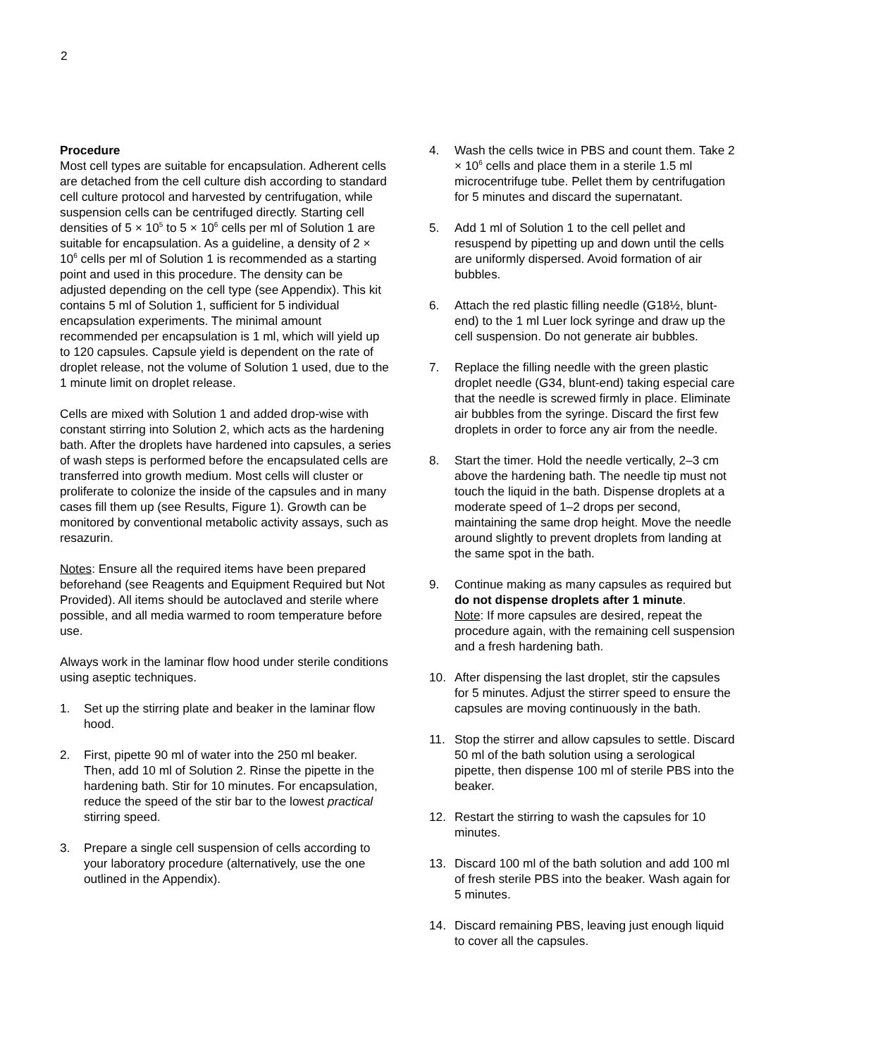2
Procedure
Most cell types are suitable for encapsulation. Adherent cells are detached from the cell culture dish according to standard cell culture protocol and harvested by centrifugation, while suspension cells can be centrifuged directly. Starting cell densities of 5 × 10<sup>5</sup> to 5 × 10<sup>6</sup> cells per ml of Solution 1 are suitable for encapsulation. As a guideline, a density of 2 × 10<sup>6</sup> cells per ml of Solution 1 is recommended as a starting point and used in this procedure. The density can be adjusted depending on the cell type (see Appendix). This kit contains 5 ml of Solution 1, sufficient for 5 individual encapsulation experiments. The minimal amount recommended per encapsulation is 1 ml, which will yield up to 120 capsules. Capsule yield is dependent on the rate of droplet release, not the volume of Solution 1 used, due to the 1 minute limit on droplet release.
Cells are mixed with Solution 1 and added drop-wise with constant stirring into Solution 2, which acts as the hardening bath. After the droplets have hardened into capsules, a series of wash steps is performed before the encapsulated cells are transferred into growth medium. Most cells will cluster or proliferate to colonize the inside of the capsules and in many cases fill them up (see Results, Figure 1). Growth can be monitored by conventional metabolic activity assays, such as resazurin.
Notes: Ensure all the required items have been prepared beforehand (see Reagents and Equipment Required but Not Provided). All items should be autoclaved and sterile where possible, and all media warmed to room temperature before use.
Always work in the laminar flow hood under sterile conditions using aseptic techniques.
1. Set up the stirring plate and beaker in the laminar flow hood.
2. First, pipette 90 ml of water into the 250 ml beaker. Then, add 10 ml of Solution 2. Rinse the pipette in the hardening bath. Stir for 10 minutes. For encapsulation, reduce the speed of the stir bar to the lowest practical stirring speed.
3. Prepare a single cell suspension of cells according to your laboratory procedure (alternatively, use the one outlined in the Appendix).
4. Wash the cells twice in PBS and count them. Take 2 × 10<sup>6</sup> cells and place them in a sterile 1.5 ml microcentrifuge tube. Pellet them by centrifugation for 5 minutes and discard the supernatant.
5. Add 1 ml of Solution 1 to the cell pellet and resuspend by pipetting up and down until the cells are uniformly dispersed. Avoid formation of air bubbles.
6. Attach the red plastic filling needle (G18½, blunt-end) to the 1 ml Luer lock syringe and draw up the cell suspension. Do not generate air bubbles.
7. Replace the filling needle with the green plastic droplet needle (G34, blunt-end) taking especial care that the needle is screwed firmly in place. Eliminate air bubbles from the syringe. Discard the first few droplets in order to force any air from the needle.
8. Start the timer. Hold the needle vertically, 2–3 cm above the hardening bath. The needle tip must not touch the liquid in the bath. Dispense droplets at a moderate speed of 1–2 drops per second, maintaining the same drop height. Move the needle around slightly to prevent droplets from landing at the same spot in the bath.
9. Continue making as many capsules as required but do not dispense droplets after 1 minute.
Note: If more capsules are desired, repeat the procedure again, with the remaining cell suspension and a fresh hardening bath.
10. After dispensing the last droplet, stir the capsules for 5 minutes. Adjust the stirrer speed to ensure the capsules are moving continuously in the bath.
11. Stop the stirrer and allow capsules to settle. Discard 50 ml of the bath solution using a serological pipette, then dispense 100 ml of sterile PBS into the beaker.
12. Restart the stirring to wash the capsules for 10 minutes.
13. Discard 100 ml of the bath solution and add 100 ml of fresh sterile PBS into the beaker. Wash again for 5 minutes.
14. Discard remaining PBS, leaving just enough liquid to cover all the capsules.